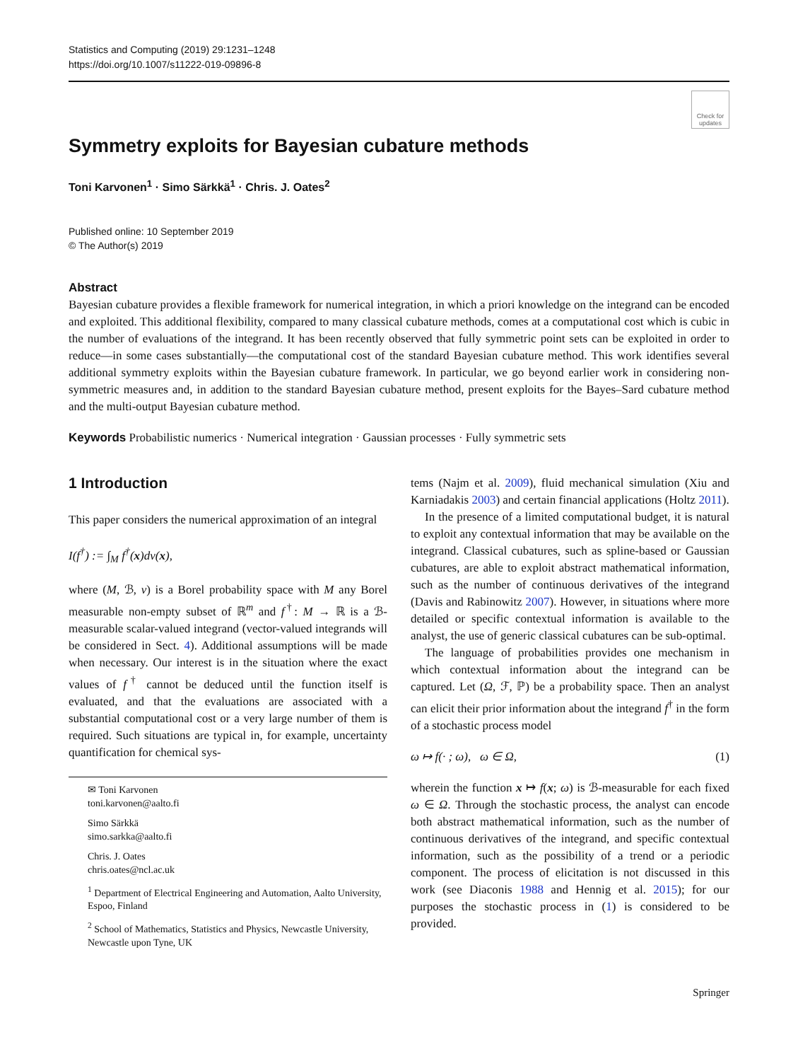Statistics and Computing (2019) 29:1231–1248
https://doi.org/10.1007/s11222-019-09896-8
Check for updates
Symmetry exploits for Bayesian cubature methods
Toni Karvonen<sup>1</sup> · Simo Särkkä<sup>1</sup> · Chris. J. Oates<sup>2</sup>
Published online: 10 September 2019
© The Author(s) 2019
Abstract
Bayesian cubature provides a flexible framework for numerical integration, in which a priori knowledge on the integrand can be encoded and exploited. This additional flexibility, compared to many classical cubature methods, comes at a computational cost which is cubic in the number of evaluations of the integrand. It has been recently observed that fully symmetric point sets can be exploited in order to reduce—in some cases substantially—the computational cost of the standard Bayesian cubature method. This work identifies several additional symmetry exploits within the Bayesian cubature framework. In particular, we go beyond earlier work in considering non-symmetric measures and, in addition to the standard Bayesian cubature method, present exploits for the Bayes–Sard cubature method and the multi-output Bayesian cubature method.
Keywords Probabilistic numerics · Numerical integration · Gaussian processes · Fully symmetric sets
1 Introduction
This paper considers the numerical approximation of an integral
I(f<sup>†</sup>) := ∫<sub>M</sub> f<sup>†</sup>(x)dν(x),
where (M, ℬ, ν) is a Borel probability space with M any Borel measurable non-empty subset of ℝ<sup>m</sup> and f<sup>†</sup>: M → ℝ is a ℬ-measurable scalar-valued integrand (vector-valued integrands will be considered in Sect. 4). Additional assumptions will be made when necessary. Our interest is in the situation where the exact values of f<sup>†</sup> cannot be deduced until the function itself is evaluated, and that the evaluations are associated with a substantial computational cost or a very large number of them is required. Such situations are typical in, for example, uncertainty quantification for chemical sys-
✉ Toni Karvonen
toni.karvonen@aalto.fi
Simo Särkkä
simo.sarkka@aalto.fi
Chris. J. Oates
chris.oates@ncl.ac.uk
<sup>1</sup> Department of Electrical Engineering and Automation, Aalto University, Espoo, Finland
<sup>2</sup> School of Mathematics, Statistics and Physics, Newcastle University, Newcastle upon Tyne, UK
tems (Najm et al. 2009), fluid mechanical simulation (Xiu and Karniadakis 2003) and certain financial applications (Holtz 2011).
In the presence of a limited computational budget, it is natural to exploit any contextual information that may be available on the integrand. Classical cubatures, such as spline-based or Gaussian cubatures, are able to exploit abstract mathematical information, such as the number of continuous derivatives of the integrand (Davis and Rabinowitz 2007). However, in situations where more detailed or specific contextual information is available to the analyst, the use of generic classical cubatures can be sub-optimal.
The language of probabilities provides one mechanism in which contextual information about the integrand can be captured. Let (Ω, ℱ, ℙ) be a probability space. Then an analyst can elicit their prior information about the integrand f<sup>†</sup> in the form of a stochastic process model
ω ↦ f(· ; ω), ω ∈ Ω, (1)
wherein the function x ↦ f(x; ω) is ℬ-measurable for each fixed ω ∈ Ω. Through the stochastic process, the analyst can encode both abstract mathematical information, such as the number of continuous derivatives of the integrand, and specific contextual information, such as the possibility of a trend or a periodic component. The process of elicitation is not discussed in this work (see Diaconis 1988 and Hennig et al. 2015); for our purposes the stochastic process in (1) is considered to be provided.
Springer